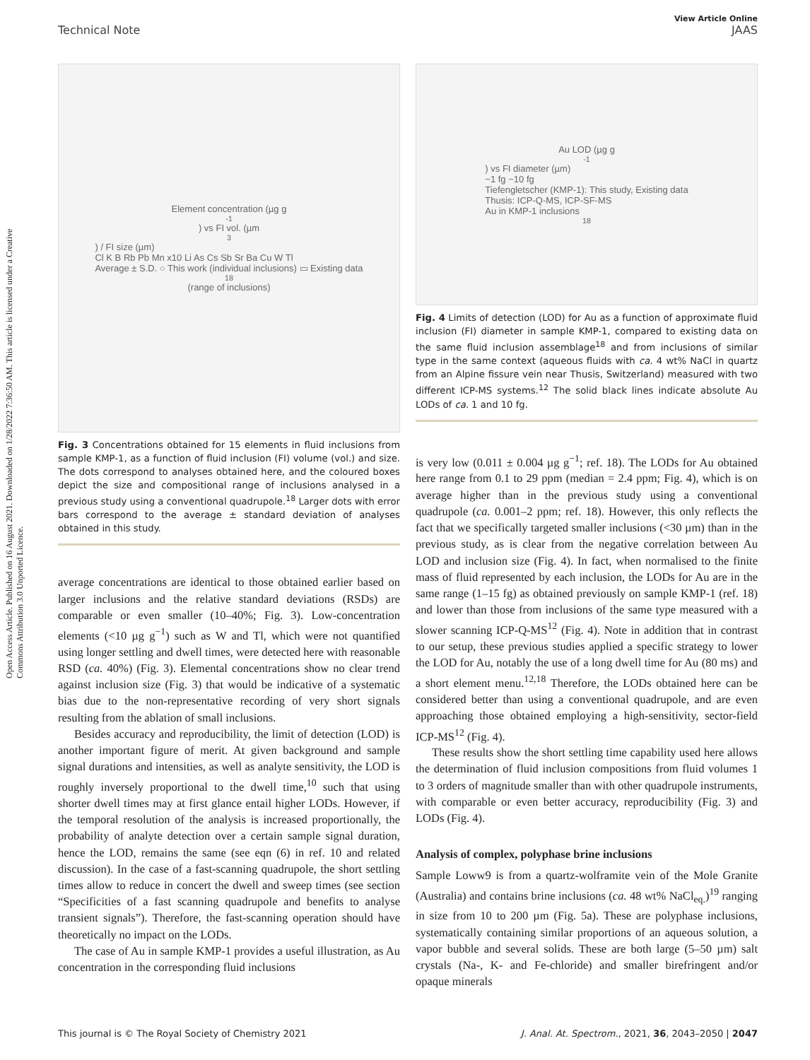Open Access Article. Published on 16 August 2021. Downloaded on 1/28/2022 7:36:50 AM. This article is licensed under a Creative Commons Attribution 3.0 Unported Licence.
View Article Online
Technical Note JAAS
Element concentration (µg g<sup>-1</sup>) vs FI vol. (µm<sup>3</sup>) / FI size (µm)
Cl K B Rb Pb Mn x10 Li As Cs Sb Sr Ba Cu W Tl
Average ± S.D. ○ This work (individual inclusions) ▭ Existing data<sup>18</sup> (range of inclusions)
Fig. 3 Concentrations obtained for 15 elements in fluid inclusions from sample KMP-1, as a function of fluid inclusion (FI) volume (vol.) and size. The dots correspond to analyses obtained here, and the coloured boxes depict the size and compositional range of inclusions analysed in a previous study using a conventional quadrupole.<sup>18</sup> Larger dots with error bars correspond to the average ± standard deviation of analyses obtained in this study.
average concentrations are identical to those obtained earlier based on larger inclusions and the relative standard deviations (RSDs) are comparable or even smaller (10–40%; Fig. 3). Low-concentration elements (<10 µg g<sup>−1</sup>) such as W and Tl, which were not quantified using longer settling and dwell times, were detected here with reasonable RSD (ca. 40%) (Fig. 3). Elemental concentrations show no clear trend against inclusion size (Fig. 3) that would be indicative of a systematic bias due to the non-representative recording of very short signals resulting from the ablation of small inclusions.
Besides accuracy and reproducibility, the limit of detection (LOD) is another important figure of merit. At given background and sample signal durations and intensities, as well as analyte sensitivity, the LOD is roughly inversely proportional to the dwell time,<sup>10</sup> such that using shorter dwell times may at first glance entail higher LODs. However, if the temporal resolution of the analysis is increased proportionally, the probability of analyte detection over a certain sample signal duration, hence the LOD, remains the same (see eqn (6) in ref. 10 and related discussion). In the case of a fast-scanning quadrupole, the short settling times allow to reduce in concert the dwell and sweep times (see section “Specificities of a fast scanning quadrupole and benefits to analyse transient signals”). Therefore, the fast-scanning operation should have theoretically no impact on the LODs.
The case of Au in sample KMP-1 provides a useful illustration, as Au concentration in the corresponding fluid inclusions
Au LOD (µg g<sup>-1</sup>) vs FI diameter (µm)
~1 fg ~10 fg
Tiefengletscher (KMP-1): This study, Existing data
Thusis: ICP-Q-MS, ICP-SF-MS
Au in KMP-1 inclusions<sup>18</sup>
Fig. 4 Limits of detection (LOD) for Au as a function of approximate fluid inclusion (FI) diameter in sample KMP-1, compared to existing data on the same fluid inclusion assemblage<sup>18</sup> and from inclusions of similar type in the same context (aqueous fluids with ca. 4 wt% NaCl in quartz from an Alpine fissure vein near Thusis, Switzerland) measured with two different ICP-MS systems.<sup>12</sup> The solid black lines indicate absolute Au LODs of ca. 1 and 10 fg.
is very low (0.011 ± 0.004 µg g<sup>−1</sup>; ref. 18). The LODs for Au obtained here range from 0.1 to 29 ppm (median = 2.4 ppm; Fig. 4), which is on average higher than in the previous study using a conventional quadrupole (ca. 0.001–2 ppm; ref. 18). However, this only reflects the fact that we specifically targeted smaller inclusions (<30 µm) than in the previous study, as is clear from the negative correlation between Au LOD and inclusion size (Fig. 4). In fact, when normalised to the finite mass of fluid represented by each inclusion, the LODs for Au are in the same range (1–15 fg) as obtained previously on sample KMP-1 (ref. 18) and lower than those from inclusions of the same type measured with a slower scanning ICP-Q-MS<sup>12</sup> (Fig. 4). Note in addition that in contrast to our setup, these previous studies applied a specific strategy to lower the LOD for Au, notably the use of a long dwell time for Au (80 ms) and a short element menu.<sup>12,18</sup> Therefore, the LODs obtained here can be considered better than using a conventional quadrupole, and are even approaching those obtained employing a high-sensitivity, sector-field ICP-MS<sup>12</sup> (Fig. 4).
These results show the short settling time capability used here allows the determination of fluid inclusion compositions from fluid volumes 1 to 3 orders of magnitude smaller than with other quadrupole instruments, with comparable or even better accuracy, reproducibility (Fig. 3) and LODs (Fig. 4).
Analysis of complex, polyphase brine inclusions
Sample Loww9 is from a quartz-wolframite vein of the Mole Granite (Australia) and contains brine inclusions (ca. 48 wt% NaCl<sub>eq.</sub>)<sup>19</sup> ranging in size from 10 to 200 µm (Fig. 5a). These are polyphase inclusions, systematically containing similar proportions of an aqueous solution, a vapor bubble and several solids. These are both large (5–50 µm) salt crystals (Na-, K- and Fe-chloride) and smaller birefringent and/or opaque minerals
This journal is © The Royal Society of Chemistry 2021 J. Anal. At. Spectrom., 2021, 36, 2043–2050 | 2047